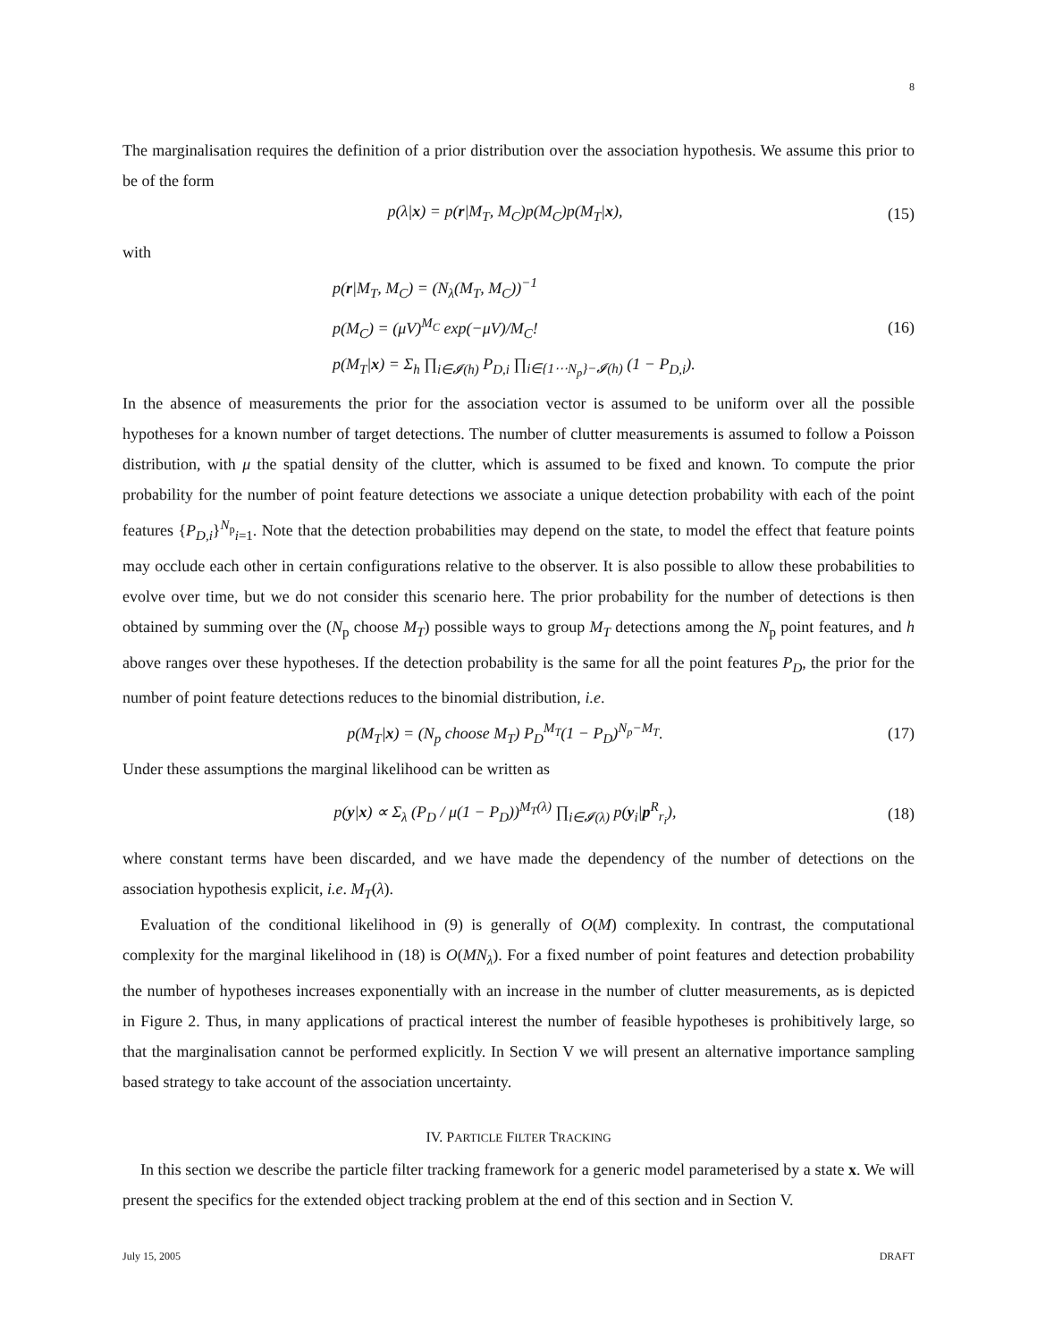8
The marginalisation requires the definition of a prior distribution over the association hypothesis. We assume this prior to be of the form
p(λ|x) = p(r|M<sub>T</sub>, M<sub>C</sub>)p(M<sub>C</sub>)p(M<sub>T</sub>|x), (15)
with
p(r|M<sub>T</sub>, M<sub>C</sub>) = (N<sub>λ</sub>(M<sub>T</sub>, M<sub>C</sub>))<sup>−1</sup>
p(M<sub>C</sub>) = (μV)<sup>M<sub>C</sub></sup> exp(−μV)/M<sub>C</sub>!
p(M<sub>T</sub>|x) = Σ<sub>h</sub> ∏<sub>i∈𝓘(h)</sub> P<sub>D,i</sub> ∏<sub>i∈{1⋯N<sub>p</sub>}−𝓘(h)</sub> (1 − P<sub>D,i</sub>). (16)
In the absence of measurements the prior for the association vector is assumed to be uniform over all the possible hypotheses for a known number of target detections. The number of clutter measurements is assumed to follow a Poisson distribution, with μ the spatial density of the clutter, which is assumed to be fixed and known. To compute the prior probability for the number of point feature detections we associate a unique detection probability with each of the point features {P<sub>D,i</sub>}<sup>N<sub>p</sub></sup><sub>i=1</sub>. Note that the detection probabilities may depend on the state, to model the effect that feature points may occlude each other in certain configurations relative to the observer. It is also possible to allow these probabilities to evolve over time, but we do not consider this scenario here. The prior probability for the number of detections is then obtained by summing over the (N<sub>p</sub> choose M<sub>T</sub>) possible ways to group M<sub>T</sub> detections among the N<sub>p</sub> point features, and h above ranges over these hypotheses. If the detection probability is the same for all the point features P<sub>D</sub>, the prior for the number of point feature detections reduces to the binomial distribution, i.e.
p(M<sub>T</sub>|x) = (N<sub>p</sub> choose M<sub>T</sub>) P<sub>D</sub><sup>M<sub>T</sub></sup>(1 − P<sub>D</sub>)<sup>N<sub>p</sub>−M<sub>T</sub></sup>. (17)
Under these assumptions the marginal likelihood can be written as
p(y|x) ∝ Σ<sub>λ</sub> (P<sub>D</sub> / μ(1 − P<sub>D</sub>))<sup>M<sub>T</sub>(λ)</sup> ∏<sub>i∈𝓘(λ)</sub> p(y<sub>i</sub>|p<sup>R</sup><sub>r<sub>i</sub></sub>), (18)
where constant terms have been discarded, and we have made the dependency of the number of detections on the association hypothesis explicit, i.e. M<sub>T</sub>(λ).
Evaluation of the conditional likelihood in (9) is generally of O(M) complexity. In contrast, the computational complexity for the marginal likelihood in (18) is O(MN<sub>λ</sub>). For a fixed number of point features and detection probability the number of hypotheses increases exponentially with an increase in the number of clutter measurements, as is depicted in Figure 2. Thus, in many applications of practical interest the number of feasible hypotheses is prohibitively large, so that the marginalisation cannot be performed explicitly. In Section V we will present an alternative importance sampling based strategy to take account of the association uncertainty.
IV. PARTICLE FILTER TRACKING
In this section we describe the particle filter tracking framework for a generic model parameterised by a state x. We will present the specifics for the extended object tracking problem at the end of this section and in Section V.
July 15, 2005 DRAFT